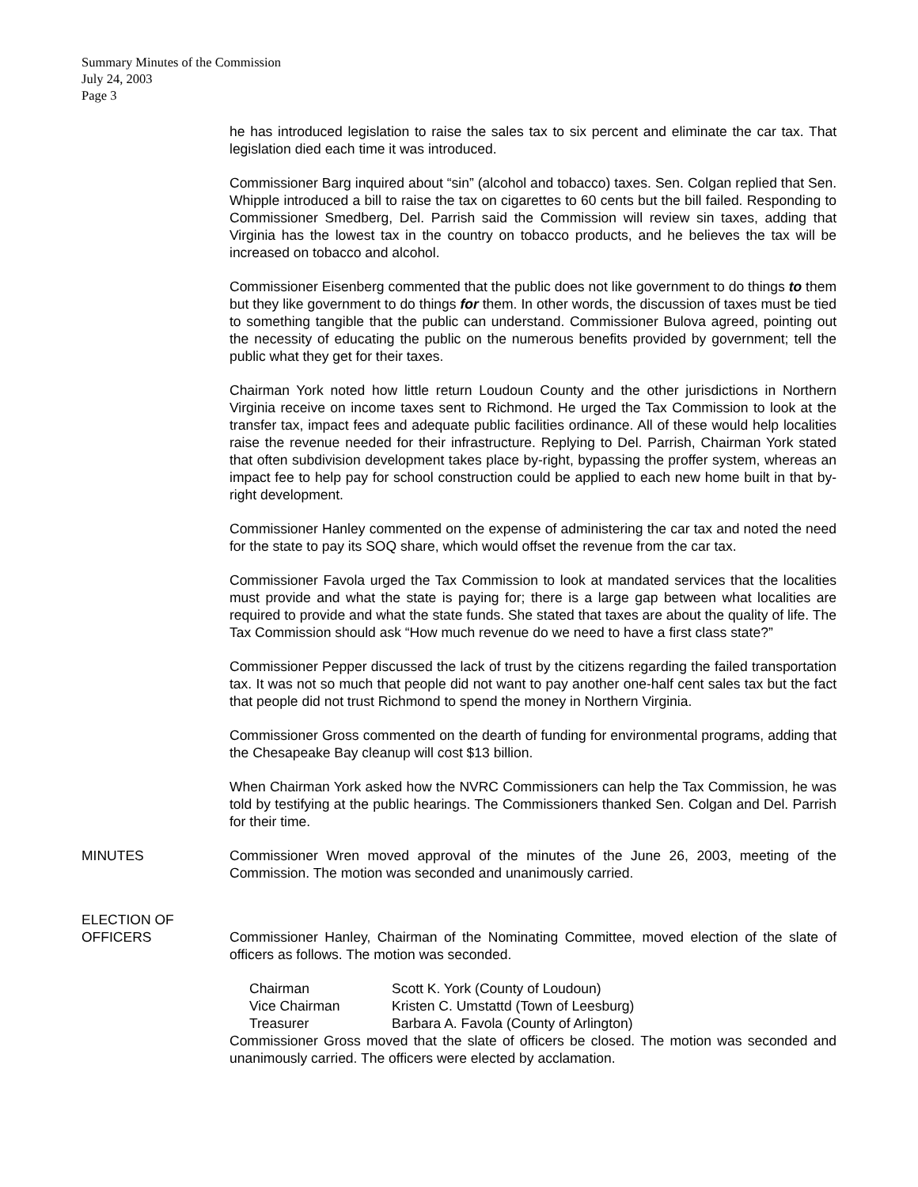Summary Minutes of the Commission
July 24, 2003
Page 3
he has introduced legislation to raise the sales tax to six percent and eliminate the car tax. That legislation died each time it was introduced.
Commissioner Barg inquired about “sin” (alcohol and tobacco) taxes. Sen. Colgan replied that Sen. Whipple introduced a bill to raise the tax on cigarettes to 60 cents but the bill failed. Responding to Commissioner Smedberg, Del. Parrish said the Commission will review sin taxes, adding that Virginia has the lowest tax in the country on tobacco products, and he believes the tax will be increased on tobacco and alcohol.
Commissioner Eisenberg commented that the public does not like government to do things to them but they like government to do things for them. In other words, the discussion of taxes must be tied to something tangible that the public can understand. Commissioner Bulova agreed, pointing out the necessity of educating the public on the numerous benefits provided by government; tell the public what they get for their taxes.
Chairman York noted how little return Loudoun County and the other jurisdictions in Northern Virginia receive on income taxes sent to Richmond. He urged the Tax Commission to look at the transfer tax, impact fees and adequate public facilities ordinance. All of these would help localities raise the revenue needed for their infrastructure. Replying to Del. Parrish, Chairman York stated that often subdivision development takes place by-right, bypassing the proffer system, whereas an impact fee to help pay for school construction could be applied to each new home built in that by-right development.
Commissioner Hanley commented on the expense of administering the car tax and noted the need for the state to pay its SOQ share, which would offset the revenue from the car tax.
Commissioner Favola urged the Tax Commission to look at mandated services that the localities must provide and what the state is paying for; there is a large gap between what localities are required to provide and what the state funds. She stated that taxes are about the quality of life. The Tax Commission should ask “How much revenue do we need to have a first class state?”
Commissioner Pepper discussed the lack of trust by the citizens regarding the failed transportation tax. It was not so much that people did not want to pay another one-half cent sales tax but the fact that people did not trust Richmond to spend the money in Northern Virginia.
Commissioner Gross commented on the dearth of funding for environmental programs, adding that the Chesapeake Bay cleanup will cost $13 billion.
When Chairman York asked how the NVRC Commissioners can help the Tax Commission, he was told by testifying at the public hearings. The Commissioners thanked Sen. Colgan and Del. Parrish for their time.
MINUTES Commissioner Wren moved approval of the minutes of the June 26, 2003, meeting of the Commission. The motion was seconded and unanimously carried.
ELECTION OF
OFFICERS
Commissioner Hanley, Chairman of the Nominating Committee, moved election of the slate of officers as follows. The motion was seconded.
| Chairman | Scott K. York (County of Loudoun) |
| Vice Chairman | Kristen C. Umstattd (Town of Leesburg) |
| Treasurer | Barbara A. Favola (County of Arlington) |
Commissioner Gross moved that the slate of officers be closed. The motion was seconded and unanimously carried. The officers were elected by acclamation.